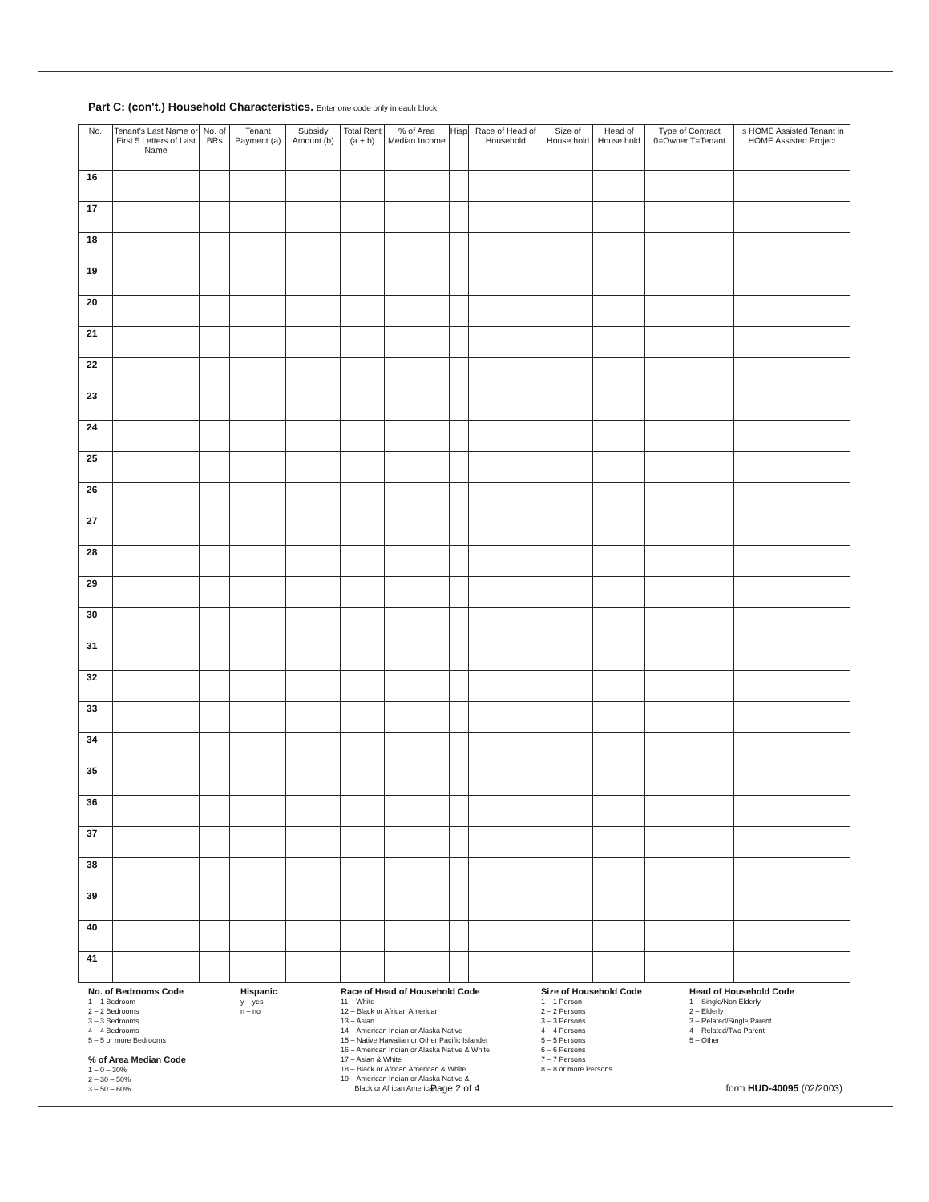Part C: (con't.) Household Characteristics. Enter one code only in each block.
| No. | Tenant's Last Name or First 5 Letters of Last Name | No. of BRs | Tenant Payment (a) | Subsidy Amount (b) | Total Rent (a + b) | % of Area Median Income | Hisp | Race of Head of Household | Size of House hold | Head of House hold | Type of Contract 0=Owner T=Tenant | Is HOME Assisted Tenant in HOME Assisted Project |
| --- | --- | --- | --- | --- | --- | --- | --- | --- | --- | --- | --- | --- |
| 16 | | | | | | | | | | | | |
| 17 | | | | | | | | | | | | |
| 18 | | | | | | | | | | | | |
| 19 | | | | | | | | | | | | |
| 20 | | | | | | | | | | | | |
| 21 | | | | | | | | | | | | |
| 22 | | | | | | | | | | | | |
| 23 | | | | | | | | | | | | |
| 24 | | | | | | | | | | | | |
| 25 | | | | | | | | | | | | |
| 26 | | | | | | | | | | | | |
| 27 | | | | | | | | | | | | |
| 28 | | | | | | | | | | | | |
| 29 | | | | | | | | | | | | |
| 30 | | | | | | | | | | | | |
| 31 | | | | | | | | | | | | |
| 32 | | | | | | | | | | | | |
| 33 | | | | | | | | | | | | |
| 34 | | | | | | | | | | | | |
| 35 | | | | | | | | | | | | |
| 36 | | | | | | | | | | | | |
| 37 | | | | | | | | | | | | |
| 38 | | | | | | | | | | | | |
| 39 | | | | | | | | | | | | |
| 40 | | | | | | | | | | | | |
| 41 | | | | | | | | | | | | |
No. of Bedrooms Code
1 – 1 Bedroom
2 – 2 Bedrooms
3 – 3 Bedrooms
4 – 4 Bedrooms
5 – 5 or more Bedrooms
% of Area Median Code
1 – 0 – 30%
2 – 30 – 50%
3 – 50 – 60%
Hispanic
y – yes
n – no
Race of Head of Household Code
11 – White
12 – Black or African American
13 – Asian
14 – American Indian or Alaska Native
15 – Native Hawaiian or Other Pacific Islander
16 – American Indian or Alaska Native & White
17 – Asian & White
18 – Black or African American & White
19 – American Indian or Alaska Native &
Black or African American
Size of Household Code
1 – 1 Person
2 – 2 Persons
3 – 3 Persons
4 – 4 Persons
5 – 5 Persons
6 – 6 Persons
7 – 7 Persons
8 – 8 or more Persons
Head of Household Code
1 – Single/Non Elderly
2 – Elderly
3 – Related/Single Parent
4 – Related/Two Parent
5 – Other
Page 2 of 4 form HUD-40095 (02/2003)